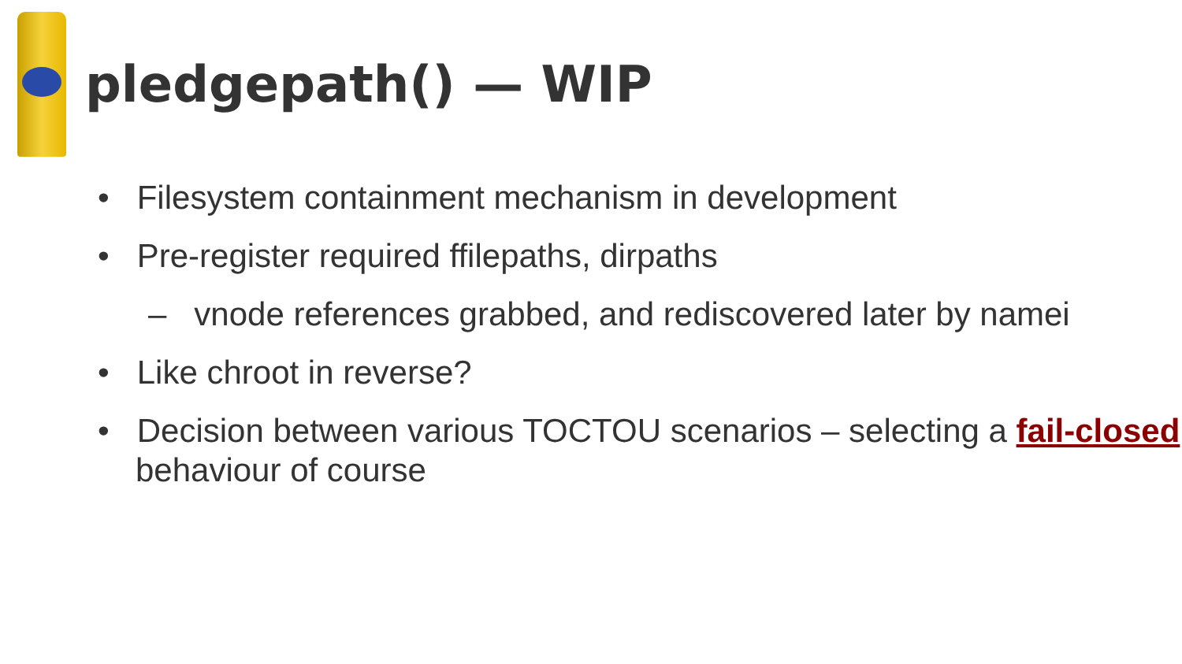pledgepath() — WIP
• Filesystem containment mechanism in development
• Pre-register required ffilepaths, dirpaths
– vnode references grabbed, and rediscovered later by namei
• Like chroot in reverse?
• Decision between various TOCTOU scenarios – selecting a fail-closed behaviour of course